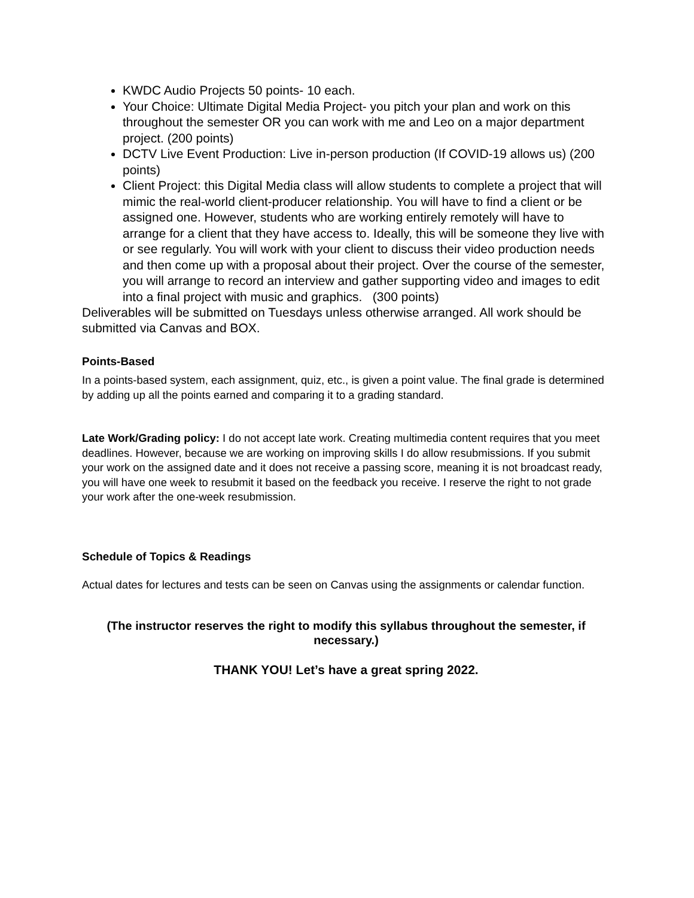KWDC Audio Projects 50 points- 10 each.
Your Choice: Ultimate Digital Media Project- you pitch your plan and work on this throughout the semester OR you can work with me and Leo on a major department project. (200 points)
DCTV Live Event Production: Live in-person production (If COVID-19 allows us) (200 points)
Client Project: this Digital Media class will allow students to complete a project that will mimic the real-world client-producer relationship. You will have to find a client or be assigned one. However, students who are working entirely remotely will have to arrange for a client that they have access to. Ideally, this will be someone they live with or see regularly. You will work with your client to discuss their video production needs and then come up with a proposal about their project. Over the course of the semester, you will arrange to record an interview and gather supporting video and images to edit into a final project with music and graphics. (300 points)
Deliverables will be submitted on Tuesdays unless otherwise arranged. All work should be submitted via Canvas and BOX.
Points-Based
In a points-based system, each assignment, quiz, etc., is given a point value. The final grade is determined by adding up all the points earned and comparing it to a grading standard.
Late Work/Grading policy: I do not accept late work. Creating multimedia content requires that you meet deadlines. However, because we are working on improving skills I do allow resubmissions. If you submit your work on the assigned date and it does not receive a passing score, meaning it is not broadcast ready, you will have one week to resubmit it based on the feedback you receive. I reserve the right to not grade your work after the one-week resubmission.
Schedule of Topics & Readings
Actual dates for lectures and tests can be seen on Canvas using the assignments or calendar function.
(The instructor reserves the right to modify this syllabus throughout the semester, if necessary.)
THANK YOU! Let’s have a great spring 2022.